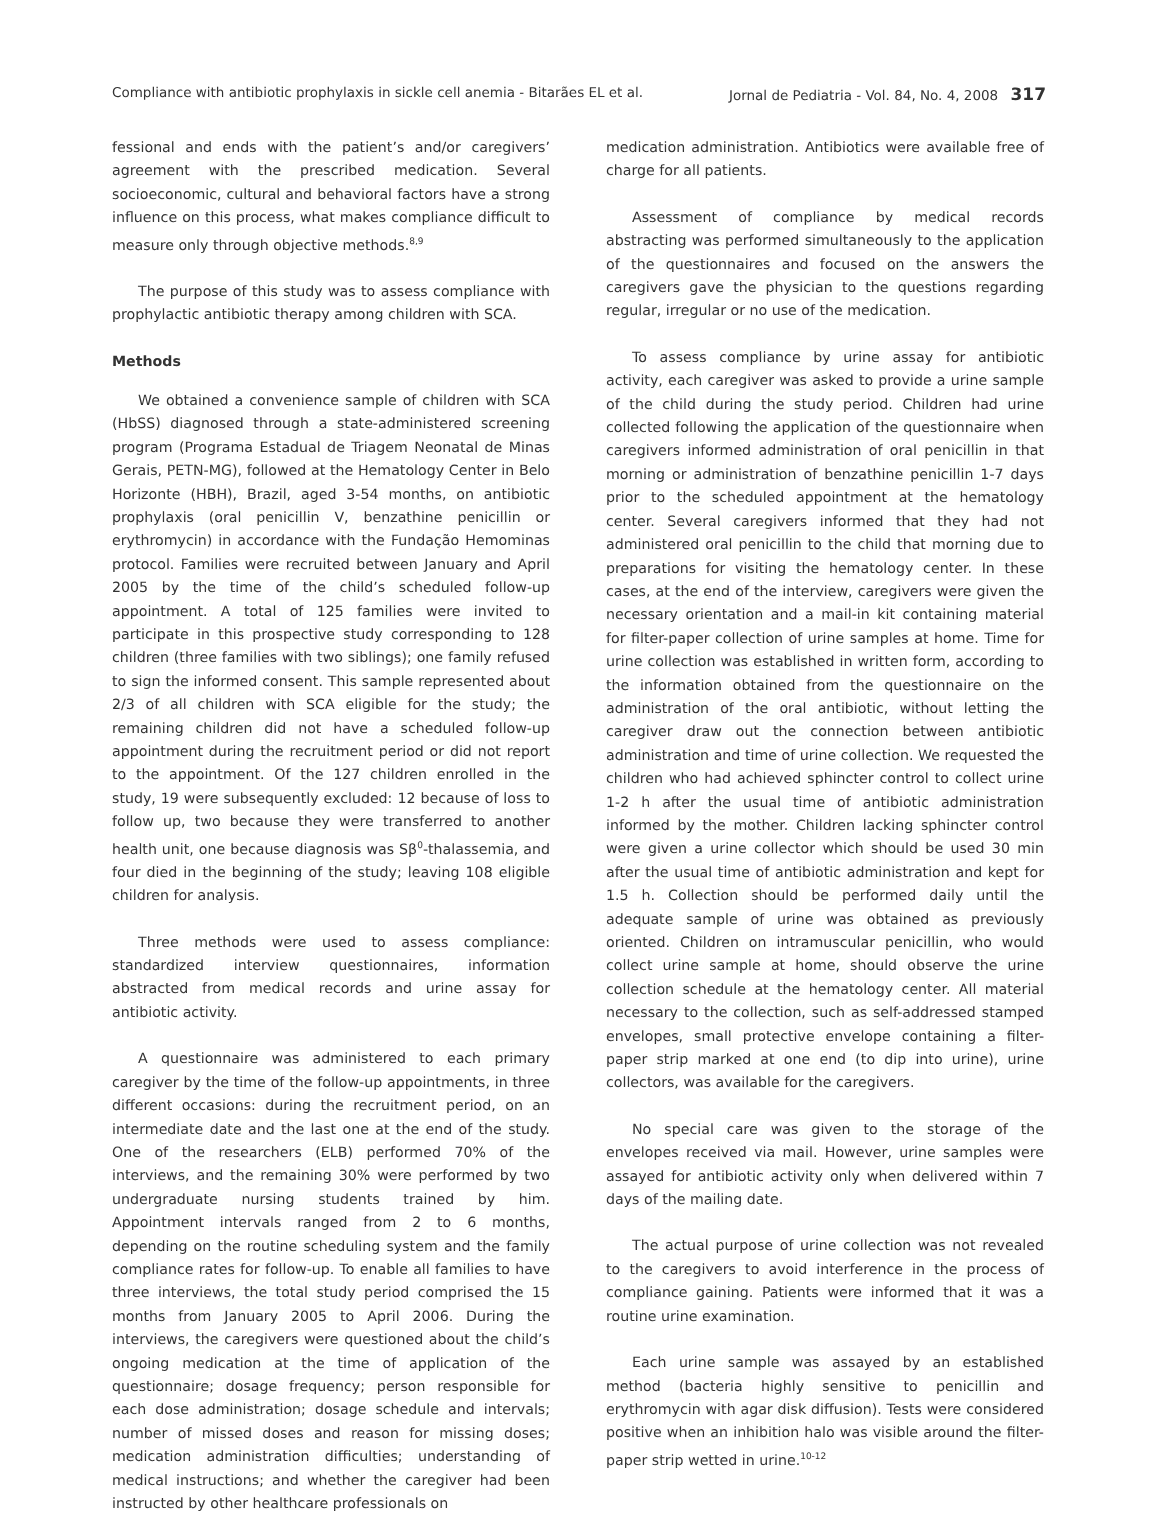Compliance with antibiotic prophylaxis in sickle cell anemia - Bitarães EL et al. Jornal de Pediatria - Vol. 84, No. 4, 2008 317
fessional and ends with the patient’s and/or caregivers’ agreement with the prescribed medication. Several socioeconomic, cultural and behavioral factors have a strong influence on this process, what makes compliance difficult to measure only through objective methods.<sup>8,9</sup>
The purpose of this study was to assess compliance with prophylactic antibiotic therapy among children with SCA.
Methods
We obtained a convenience sample of children with SCA (HbSS) diagnosed through a state-administered screening program (Programa Estadual de Triagem Neonatal de Minas Gerais, PETN-MG), followed at the Hematology Center in Belo Horizonte (HBH), Brazil, aged 3-54 months, on antibiotic prophylaxis (oral penicillin V, benzathine penicillin or erythromycin) in accordance with the Fundação Hemominas protocol. Families were recruited between January and April 2005 by the time of the child’s scheduled follow-up appointment. A total of 125 families were invited to participate in this prospective study corresponding to 128 children (three families with two siblings); one family refused to sign the informed consent. This sample represented about 2/3 of all children with SCA eligible for the study; the remaining children did not have a scheduled follow-up appointment during the recruitment period or did not report to the appointment. Of the 127 children enrolled in the study, 19 were subsequently excluded: 12 because of loss to follow up, two because they were transferred to another health unit, one because diagnosis was Sβ<sup>0</sup>-thalassemia, and four died in the beginning of the study; leaving 108 eligible children for analysis.
Three methods were used to assess compliance: standardized interview questionnaires, information abstracted from medical records and urine assay for antibiotic activity.
A questionnaire was administered to each primary caregiver by the time of the follow-up appointments, in three different occasions: during the recruitment period, on an intermediate date and the last one at the end of the study. One of the researchers (ELB) performed 70% of the interviews, and the remaining 30% were performed by two undergraduate nursing students trained by him. Appointment intervals ranged from 2 to 6 months, depending on the routine scheduling system and the family compliance rates for follow-up. To enable all families to have three interviews, the total study period comprised the 15 months from January 2005 to April 2006. During the interviews, the caregivers were questioned about the child’s ongoing medication at the time of application of the questionnaire; dosage frequency; person responsible for each dose administration; dosage schedule and intervals; number of missed doses and reason for missing doses; medication administration difficulties; understanding of medical instructions; and whether the caregiver had been instructed by other healthcare professionals on
medication administration. Antibiotics were available free of charge for all patients.
Assessment of compliance by medical records abstracting was performed simultaneously to the application of the questionnaires and focused on the answers the caregivers gave the physician to the questions regarding regular, irregular or no use of the medication.
To assess compliance by urine assay for antibiotic activity, each caregiver was asked to provide a urine sample of the child during the study period. Children had urine collected following the application of the questionnaire when caregivers informed administration of oral penicillin in that morning or administration of benzathine penicillin 1-7 days prior to the scheduled appointment at the hematology center. Several caregivers informed that they had not administered oral penicillin to the child that morning due to preparations for visiting the hematology center. In these cases, at the end of the interview, caregivers were given the necessary orientation and a mail-in kit containing material for filter-paper collection of urine samples at home. Time for urine collection was established in written form, according to the information obtained from the questionnaire on the administration of the oral antibiotic, without letting the caregiver draw out the connection between antibiotic administration and time of urine collection. We requested the children who had achieved sphincter control to collect urine 1-2 h after the usual time of antibiotic administration informed by the mother. Children lacking sphincter control were given a urine collector which should be used 30 min after the usual time of antibiotic administration and kept for 1.5 h. Collection should be performed daily until the adequate sample of urine was obtained as previously oriented. Children on intramuscular penicillin, who would collect urine sample at home, should observe the urine collection schedule at the hematology center. All material necessary to the collection, such as self-addressed stamped envelopes, small protective envelope containing a filter-paper strip marked at one end (to dip into urine), urine collectors, was available for the caregivers.
No special care was given to the storage of the envelopes received via mail. However, urine samples were assayed for antibiotic activity only when delivered within 7 days of the mailing date.
The actual purpose of urine collection was not revealed to the caregivers to avoid interference in the process of compliance gaining. Patients were informed that it was a routine urine examination.
Each urine sample was assayed by an established method (bacteria highly sensitive to penicillin and erythromycin with agar disk diffusion). Tests were considered positive when an inhibition halo was visible around the filter-paper strip wetted in urine.<sup>10-12</sup>